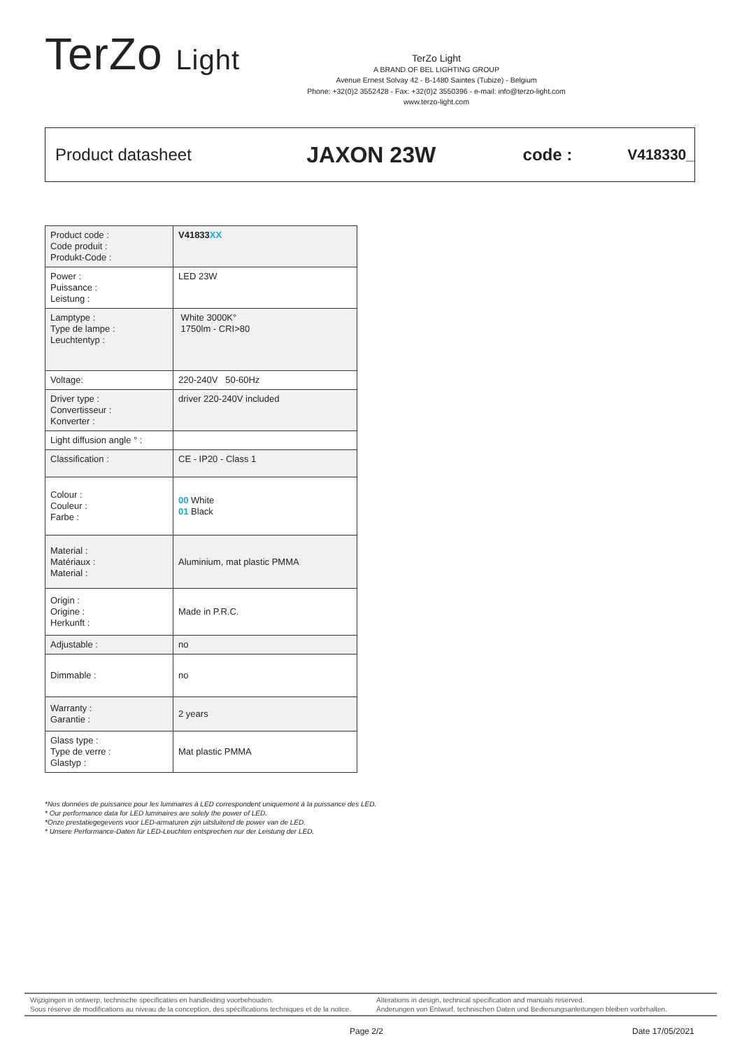TerZo Light
TerZo Light
A BRAND OF BEL LIGHTING GROUP
Avenue Ernest Solvay 42 - B-1480 Saintes (Tubize) - Belgium
Phone: +32(0)2 3552428 - Fax: +32(0)2 3550396 - e-mail: info@terzo-light.com
www.terzo-light.com
Product datasheet
JAXON 23W
code : V418330_
| Product code : Code produit : Produkt-Code : | V41833 XX |
| Power : Puissance : Leistung : | LED 23W |
| Lamptype : Type de lampe : Leuchtentyp : | White 3000K° 1750lm - CRI>80 |
| Voltage: | 220-240V 50-60Hz |
| Driver type : Convertisseur : Konverter : | driver 220-240V included |
| Light diffusion angle ° : | |
| Classification : | CE - IP20 - Class 1 |
| Colour : Couleur : Farbe : | 00 White 01 Black |
| Material : Matériaux : Material : | Aluminium, mat plastic PMMA |
| Origin : Origine : Herkunft : | Made in P.R.C. |
| Adjustable : | no |
| Dimmable : | no |
| Warranty : Garantie : | 2 years |
| Glass type : Type de verre : Glastyp : | Mat plastic PMMA |
*Nos données de puissance pour les luminaires à LED correspondent uniquement à la puissance des LED.
* Our performance data for LED luminaires are solely the power of LED.
*Onze prestatiegegevens voor LED-armaturen zijn uitsluitend de power van de LED.
* Unsere Performance-Daten für LED-Leuchten entsprechen nur der Leistung der LED.
Wijzigingen in ontwerp, technische specificaties en handleiding voorbehouden.
Sous réserve de modifications au niveau de la conception, des spécifications techniques et de la notice.
Alterations in design, technical specification and manuals reserved.
Änderungen von Entwurf, technischen Daten und Bedienungsanleitungen bleiben vorbrhalten.
Page 2/2 Date 17/05/2021